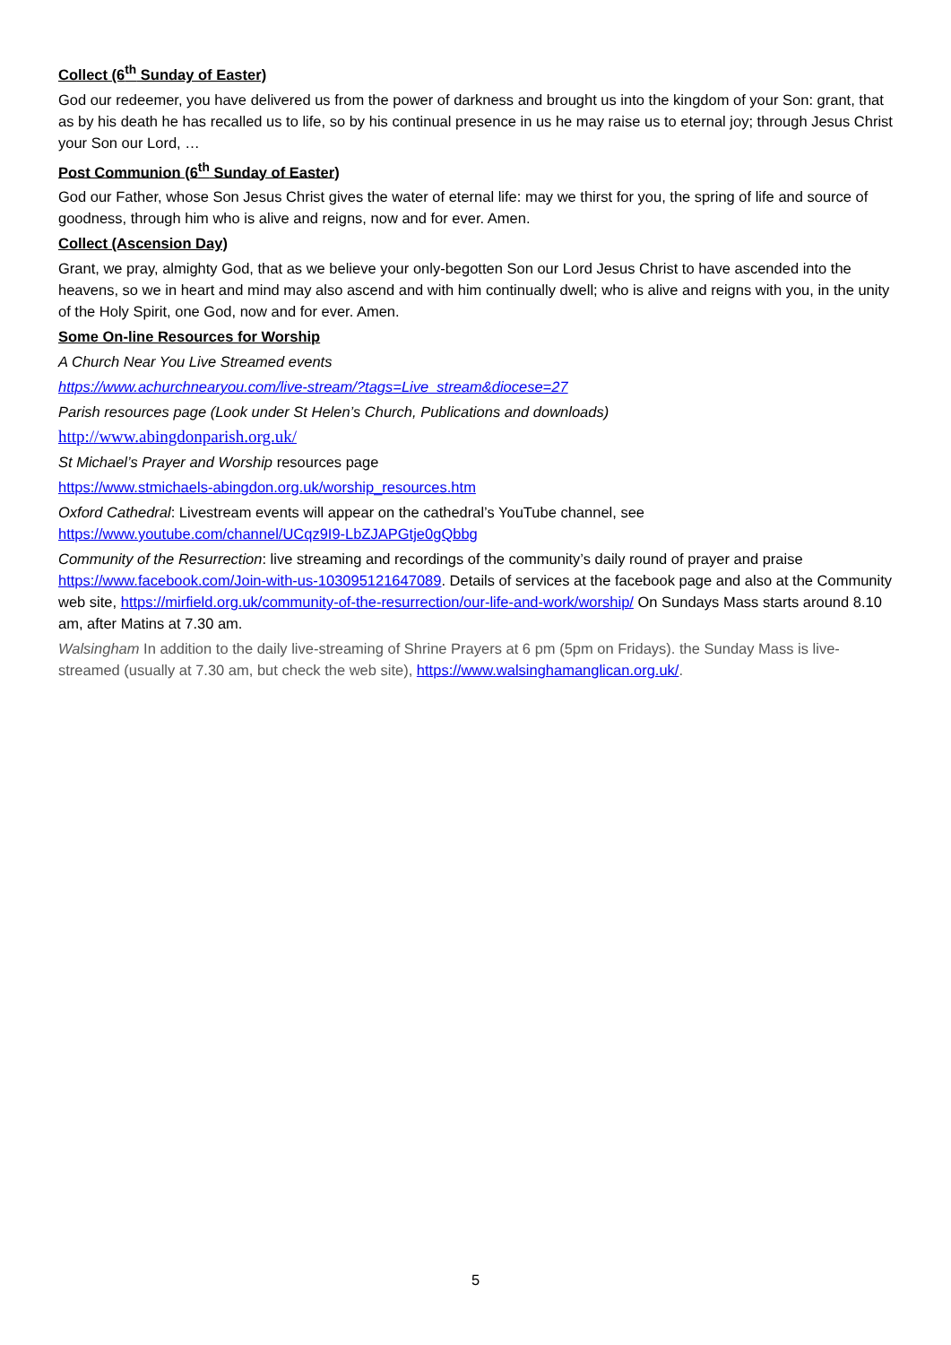Collect (6<sup>th</sup> Sunday of Easter)
God our redeemer, you have delivered us from the power of darkness and brought us into the kingdom of your Son: grant, that as by his death he has recalled us to life, so by his continual presence in us he may raise us to eternal joy; through Jesus Christ your Son our Lord, …
Post Communion (6<sup>th</sup> Sunday of Easter)
God our Father, whose Son Jesus Christ gives the water of eternal life: may we thirst for you, the spring of life and source of goodness, through him who is alive and reigns, now and for ever. Amen.
Collect (Ascension Day)
Grant, we pray, almighty God, that as we believe your only-begotten Son our Lord Jesus Christ to have ascended into the heavens, so we in heart and mind may also ascend and with him continually dwell; who is alive and reigns with you, in the unity of the Holy Spirit, one God, now and for ever. Amen.
Some On-line Resources for Worship
A Church Near You Live Streamed events
https://www.achurchnearyou.com/live-stream/?tags=Live_stream&diocese=27
Parish resources page (Look under St Helen’s Church, Publications and downloads)
http://www.abingdonparish.org.uk/
St Michael’s Prayer and Worship resources page
https://www.stmichaels-abingdon.org.uk/worship_resources.htm
Oxford Cathedral: Livestream events will appear on the cathedral’s YouTube channel, see
https://www.youtube.com/channel/UCqz9I9-LbZJAPGtje0gQbbg
Community of the Resurrection: live streaming and recordings of the community’s daily round of prayer and praise https://www.facebook.com/Join-with-us-103095121647089. Details of services at the facebook page and also at the Community web site, https://mirfield.org.uk/community-of-the-resurrection/our-life-and-work/worship/ On Sundays Mass starts around 8.10 am, after Matins at 7.30 am.
Walsingham In addition to the daily live-streaming of Shrine Prayers at 6 pm (5pm on Fridays). the Sunday Mass is live-streamed (usually at 7.30 am, but check the web site), https://www.walsinghamanglican.org.uk/.
5